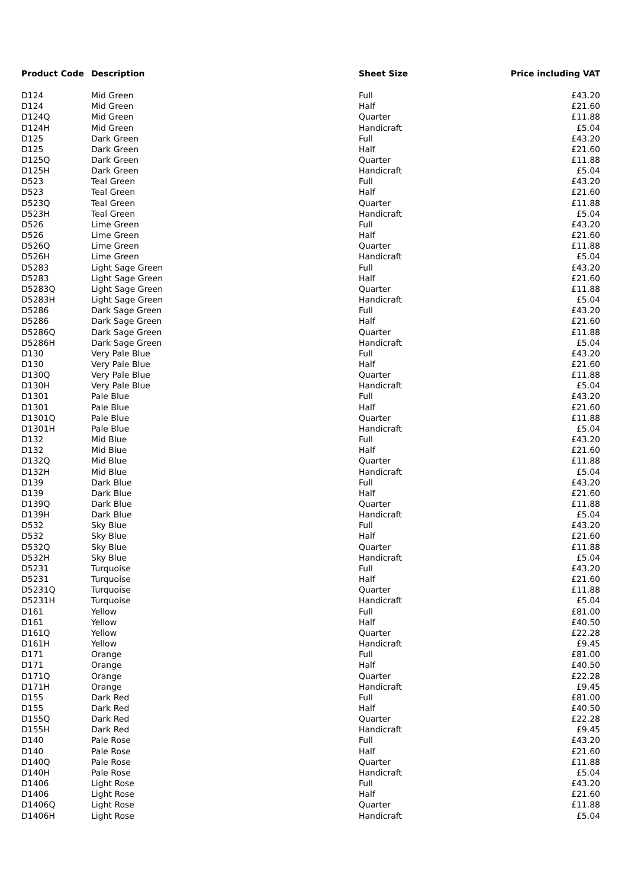| Product Code | Description | Sheet Size | Price including VAT |
| --- | --- | --- | --- |
| D124 | Mid Green | Full | £43.20 |
| D124 | Mid Green | Half | £21.60 |
| D124Q | Mid Green | Quarter | £11.88 |
| D124H | Mid Green | Handicraft | £5.04 |
| D125 | Dark Green | Full | £43.20 |
| D125 | Dark Green | Half | £21.60 |
| D125Q | Dark Green | Quarter | £11.88 |
| D125H | Dark Green | Handicraft | £5.04 |
| D523 | Teal Green | Full | £43.20 |
| D523 | Teal Green | Half | £21.60 |
| D523Q | Teal Green | Quarter | £11.88 |
| D523H | Teal Green | Handicraft | £5.04 |
| D526 | Lime Green | Full | £43.20 |
| D526 | Lime Green | Half | £21.60 |
| D526Q | Lime Green | Quarter | £11.88 |
| D526H | Lime Green | Handicraft | £5.04 |
| D5283 | Light Sage Green | Full | £43.20 |
| D5283 | Light Sage Green | Half | £21.60 |
| D5283Q | Light Sage Green | Quarter | £11.88 |
| D5283H | Light Sage Green | Handicraft | £5.04 |
| D5286 | Dark Sage Green | Full | £43.20 |
| D5286 | Dark Sage Green | Half | £21.60 |
| D5286Q | Dark Sage Green | Quarter | £11.88 |
| D5286H | Dark Sage Green | Handicraft | £5.04 |
| D130 | Very Pale Blue | Full | £43.20 |
| D130 | Very Pale Blue | Half | £21.60 |
| D130Q | Very Pale Blue | Quarter | £11.88 |
| D130H | Very Pale Blue | Handicraft | £5.04 |
| D1301 | Pale Blue | Full | £43.20 |
| D1301 | Pale Blue | Half | £21.60 |
| D1301Q | Pale Blue | Quarter | £11.88 |
| D1301H | Pale Blue | Handicraft | £5.04 |
| D132 | Mid Blue | Full | £43.20 |
| D132 | Mid Blue | Half | £21.60 |
| D132Q | Mid Blue | Quarter | £11.88 |
| D132H | Mid Blue | Handicraft | £5.04 |
| D139 | Dark Blue | Full | £43.20 |
| D139 | Dark Blue | Half | £21.60 |
| D139Q | Dark Blue | Quarter | £11.88 |
| D139H | Dark Blue | Handicraft | £5.04 |
| D532 | Sky Blue | Full | £43.20 |
| D532 | Sky Blue | Half | £21.60 |
| D532Q | Sky Blue | Quarter | £11.88 |
| D532H | Sky Blue | Handicraft | £5.04 |
| D5231 | Turquoise | Full | £43.20 |
| D5231 | Turquoise | Half | £21.60 |
| D5231Q | Turquoise | Quarter | £11.88 |
| D5231H | Turquoise | Handicraft | £5.04 |
| D161 | Yellow | Full | £81.00 |
| D161 | Yellow | Half | £40.50 |
| D161Q | Yellow | Quarter | £22.28 |
| D161H | Yellow | Handicraft | £9.45 |
| D171 | Orange | Full | £81.00 |
| D171 | Orange | Half | £40.50 |
| D171Q | Orange | Quarter | £22.28 |
| D171H | Orange | Handicraft | £9.45 |
| D155 | Dark Red | Full | £81.00 |
| D155 | Dark Red | Half | £40.50 |
| D155Q | Dark Red | Quarter | £22.28 |
| D155H | Dark Red | Handicraft | £9.45 |
| D140 | Pale Rose | Full | £43.20 |
| D140 | Pale Rose | Half | £21.60 |
| D140Q | Pale Rose | Quarter | £11.88 |
| D140H | Pale Rose | Handicraft | £5.04 |
| D1406 | Light Rose | Full | £43.20 |
| D1406 | Light Rose | Half | £21.60 |
| D1406Q | Light Rose | Quarter | £11.88 |
| D1406H | Light Rose | Handicraft | £5.04 |